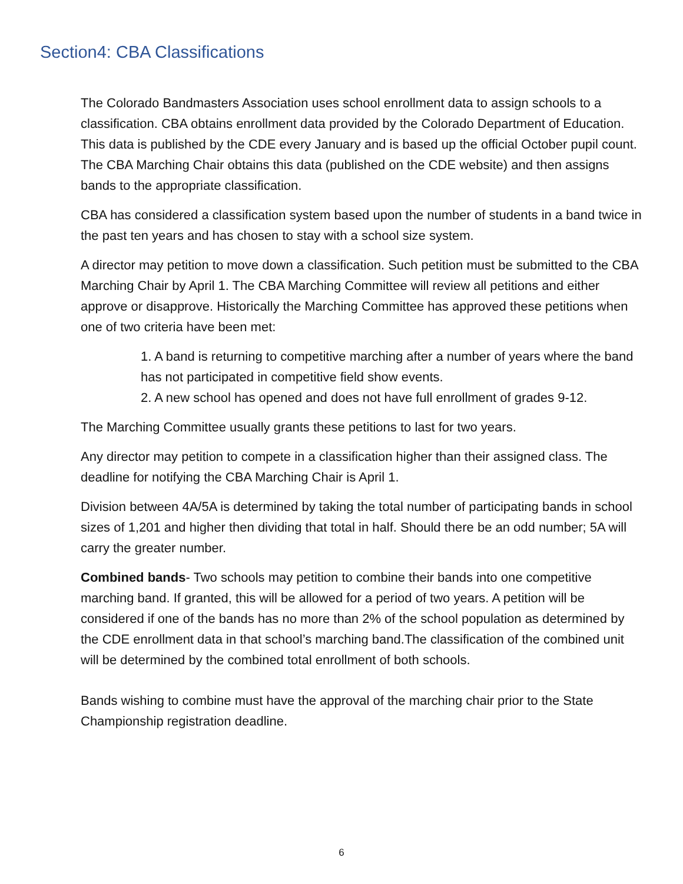Section4: CBA Classifications
The Colorado Bandmasters Association uses school enrollment data to assign schools to a classification. CBA obtains enrollment data provided by the Colorado Department of Education. This data is published by the CDE every January and is based up the official October pupil count. The CBA Marching Chair obtains this data (published on the CDE website) and then assigns bands to the appropriate classification.
CBA has considered a classification system based upon the number of students in a band twice in the past ten years and has chosen to stay with a school size system.
A director may petition to move down a classification. Such petition must be submitted to the CBA Marching Chair by April 1. The CBA Marching Committee will review all petitions and either approve or disapprove. Historically the Marching Committee has approved these petitions when one of two criteria have been met:
1. A band is returning to competitive marching after a number of years where the band has not participated in competitive field show events.
2. A new school has opened and does not have full enrollment of grades 9-12.
The Marching Committee usually grants these petitions to last for two years.
Any director may petition to compete in a classification higher than their assigned class. The deadline for notifying the CBA Marching Chair is April 1.
Division between 4A/5A is determined by taking the total number of participating bands in school sizes of 1,201 and higher then dividing that total in half. Should there be an odd number; 5A will carry the greater number.
Combined bands- Two schools may petition to combine their bands into one competitive marching band. If granted, this will be allowed for a period of two years. A petition will be considered if one of the bands has no more than 2% of the school population as determined by the CDE enrollment data in that school’s marching band.The classification of the combined unit will be determined by the combined total enrollment of both schools.
Bands wishing to combine must have the approval of the marching chair prior to the State Championship registration deadline.
6